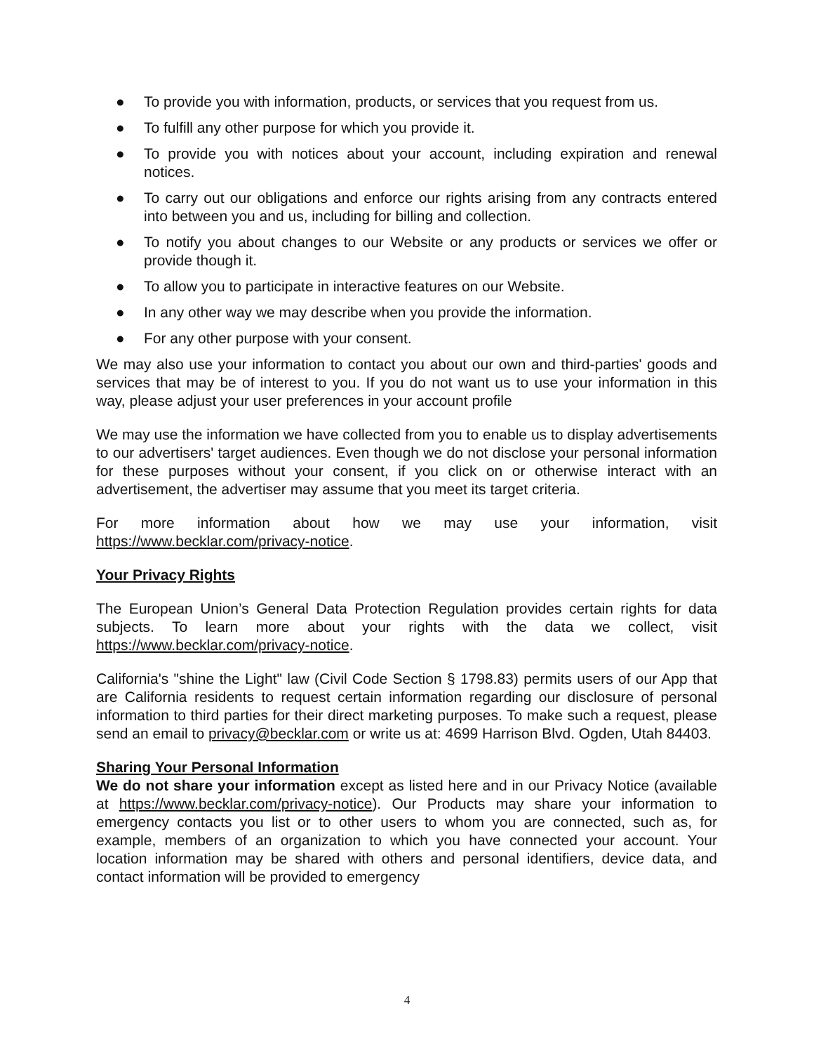● To provide you with information, products, or services that you request from us.
● To fulfill any other purpose for which you provide it.
● To provide you with notices about your account, including expiration and renewal notices.
● To carry out our obligations and enforce our rights arising from any contracts entered into between you and us, including for billing and collection.
● To notify you about changes to our Website or any products or services we offer or provide though it.
● To allow you to participate in interactive features on our Website.
● In any other way we may describe when you provide the information.
● For any other purpose with your consent.
We may also use your information to contact you about our own and third-parties' goods and services that may be of interest to you. If you do not want us to use your information in this way, please adjust your user preferences in your account profile
We may use the information we have collected from you to enable us to display advertisements to our advertisers' target audiences. Even though we do not disclose your personal information for these purposes without your consent, if you click on or otherwise interact with an advertisement, the advertiser may assume that you meet its target criteria.
For more information about how we may use your information, visit https://www.becklar.com/privacy-notice.
Your Privacy Rights
The European Union’s General Data Protection Regulation provides certain rights for data subjects. To learn more about your rights with the data we collect, visit https://www.becklar.com/privacy-notice.
California's "shine the Light" law (Civil Code Section § 1798.83) permits users of our App that are California residents to request certain information regarding our disclosure of personal information to third parties for their direct marketing purposes. To make such a request, please send an email to privacy@becklar.com or write us at: 4699 Harrison Blvd. Ogden, Utah 84403.
Sharing Your Personal Information
We do not share your information except as listed here and in our Privacy Notice (available at https://www.becklar.com/privacy-notice). Our Products may share your information to emergency contacts you list or to other users to whom you are connected, such as, for example, members of an organization to which you have connected your account. Your location information may be shared with others and personal identifiers, device data, and contact information will be provided to emergency
4